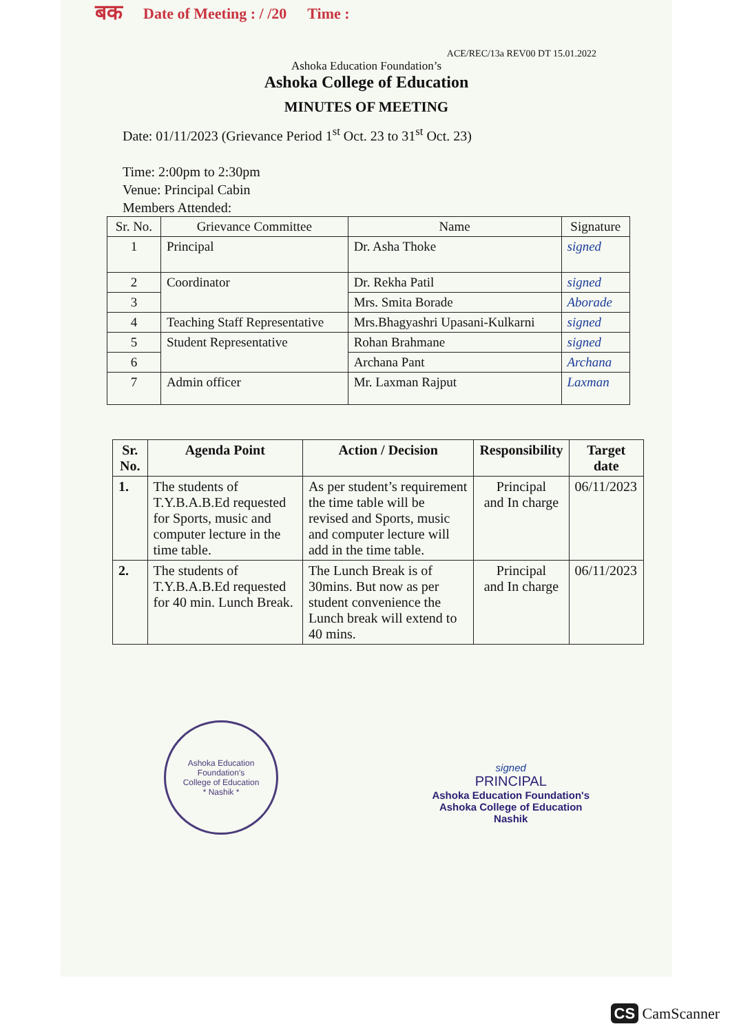बक Date of Meeting : / /20 Time :
ACE/REC/13a REV00 DT 15.01.2022
Ashoka Education Foundation’s
Ashoka College of Education
MINUTES OF MEETING
Date: 01/11/2023 (Grievance Period 1<sup>st</sup> Oct. 23 to 31<sup>st</sup> Oct. 23)
Time: 2:00pm to 2:30pm
Venue: Principal Cabin
Members Attended:
| Sr. No. | Grievance Committee | Name | Signature |
| 1 | Principal | Dr. Asha Thoke | signed |
| 2 | Coordinator | Dr. Rekha Patil | signed |
| 3 | | Mrs. Smita Borade | Aborade |
| 4 | Teaching Staff Representative | Mrs.Bhagyashri Upasani-Kulkarni | signed |
| 5 | Student Representative | Rohan Brahmane | signed |
| 6 | | Archana Pant | Archana |
| 7 | Admin officer | Mr. Laxman Rajput | Laxman |
| Sr. No. | Agenda Point | Action / Decision | Responsibility | Target date |
| --- | --- | --- | --- | --- |
| 1. | The students of T.Y.B.A.B.Ed requested for Sports, music and computer lecture in the time table. | As per student’s requirement the time table will be revised and Sports, music and computer lecture will add in the time table. | Principal and In charge | 06/11/2023 |
| 2. | The students of T.Y.B.A.B.Ed requested for 40 min. Lunch Break. | The Lunch Break is of 30mins. But now as per student convenience the Lunch break will extend to 40 mins. | Principal and In charge | 06/11/2023 |
Ashoka Education Foundation's
College of Education
* Nashik *
signed
PRINCIPAL
Ashoka Education Foundation's
Ashoka College of Education
Nashik
CS CamScanner